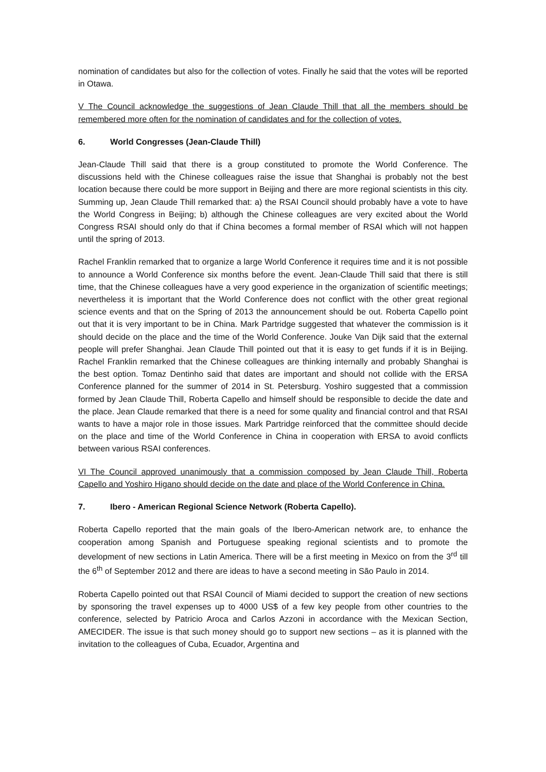nomination of candidates but also for the collection of votes. Finally he said that the votes will be reported in Otawa.
V The Council acknowledge the suggestions of Jean Claude Thill that all the members should be remembered more often for the nomination of candidates and for the collection of votes.
6. World Congresses (Jean-Claude Thill)
Jean-Claude Thill said that there is a group constituted to promote the World Conference. The discussions held with the Chinese colleagues raise the issue that Shanghai is probably not the best location because there could be more support in Beijing and there are more regional scientists in this city. Summing up, Jean Claude Thill remarked that: a) the RSAI Council should probably have a vote to have the World Congress in Beijing; b) although the Chinese colleagues are very excited about the World Congress RSAI should only do that if China becomes a formal member of RSAI which will not happen until the spring of 2013.
Rachel Franklin remarked that to organize a large World Conference it requires time and it is not possible to announce a World Conference six months before the event. Jean-Claude Thill said that there is still time, that the Chinese colleagues have a very good experience in the organization of scientific meetings; nevertheless it is important that the World Conference does not conflict with the other great regional science events and that on the Spring of 2013 the announcement should be out. Roberta Capello point out that it is very important to be in China. Mark Partridge suggested that whatever the commission is it should decide on the place and the time of the World Conference. Jouke Van Dijk said that the external people will prefer Shanghai. Jean Claude Thill pointed out that it is easy to get funds if it is in Beijing. Rachel Franklin remarked that the Chinese colleagues are thinking internally and probably Shanghai is the best option. Tomaz Dentinho said that dates are important and should not collide with the ERSA Conference planned for the summer of 2014 in St. Petersburg. Yoshiro suggested that a commission formed by Jean Claude Thill, Roberta Capello and himself should be responsible to decide the date and the place. Jean Claude remarked that there is a need for some quality and financial control and that RSAI wants to have a major role in those issues. Mark Partridge reinforced that the committee should decide on the place and time of the World Conference in China in cooperation with ERSA to avoid conflicts between various RSAI conferences.
VI The Council approved unanimously that a commission composed by Jean Claude Thill, Roberta Capello and Yoshiro Higano should decide on the date and place of the World Conference in China.
7. Ibero - American Regional Science Network (Roberta Capello).
Roberta Capello reported that the main goals of the Ibero-American network are, to enhance the cooperation among Spanish and Portuguese speaking regional scientists and to promote the development of new sections in Latin America. There will be a first meeting in Mexico on from the 3<sup>rd</sup> till the 6<sup>th</sup> of September 2012 and there are ideas to have a second meeting in São Paulo in 2014.
Roberta Capello pointed out that RSAI Council of Miami decided to support the creation of new sections by sponsoring the travel expenses up to 4000 US$ of a few key people from other countries to the conference, selected by Patricio Aroca and Carlos Azzoni in accordance with the Mexican Section, AMECIDER. The issue is that such money should go to support new sections – as it is planned with the invitation to the colleagues of Cuba, Ecuador, Argentina and